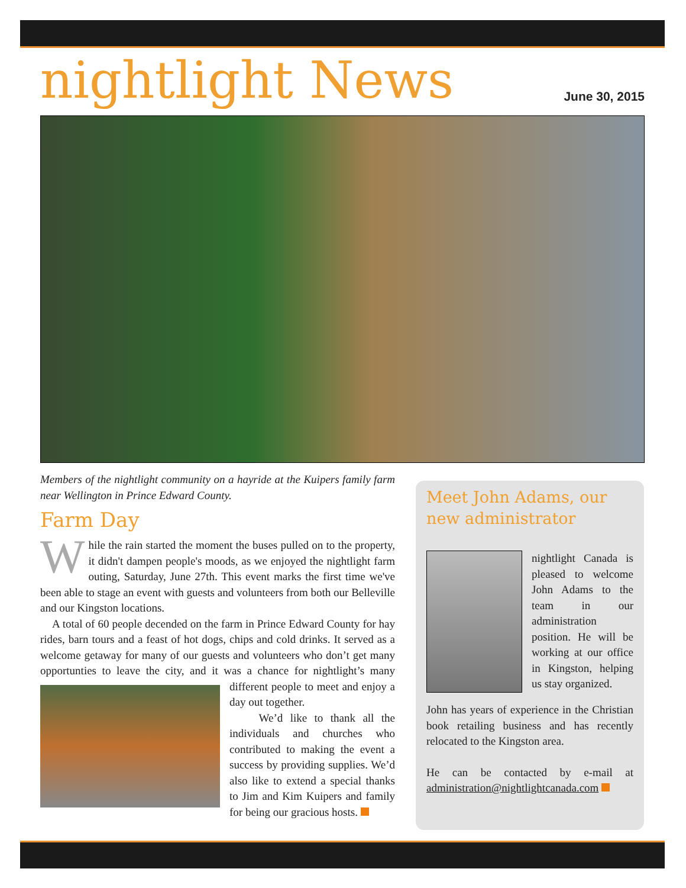nightlight News
June 30, 2015
Members of the nightlight community on a hayride at the Kuipers family farm near Wellington in Prince Edward County.
Farm Day
While the rain started the moment the buses pulled on to the property, it didn't dampen people's moods, as we enjoyed the nightlight farm outing, Saturday, June 27th. This event marks the first time we've been able to stage an event with guests and volunteers from both our Belleville and our Kingston locations.
A total of 60 people decended on the farm in Prince Edward County for hay rides, barn tours and a feast of hot dogs, chips and cold drinks. It served as a welcome getaway for many of our guests and volunteers who don’t get many opportunties to leave the city, and it was a chance for nightlight’s many different people to meet and enjoy a day out together.
We’d like to thank all the individuals and churches who contributed to making the event a success by providing supplies. We’d also like to extend a special thanks to Jim and Kim Kuipers and family for being our gracious hosts.
Meet John Adams, our new administrator
nightlight Canada is pleased to welcome John Adams to the team in our administration position. He will be working at our office in Kingston, helping us stay organized.
John has years of experience in the Christian book retailing business and has recently relocated to the Kingston area.
He can be contacted by e-mail at administration@nightlightcanada.com